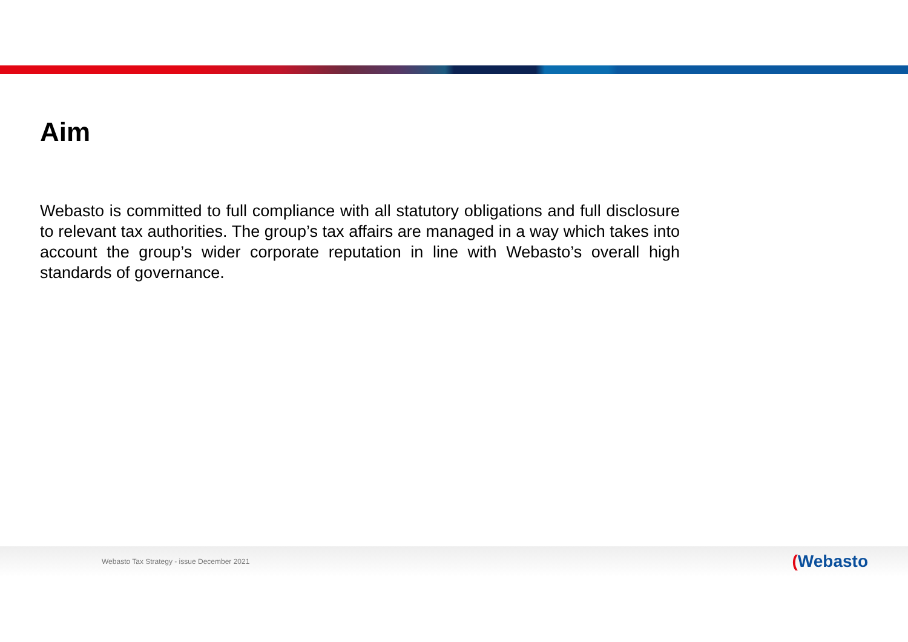Aim
Webasto is committed to full compliance with all statutory obligations and full disclosure to relevant tax authorities. The group’s tax affairs are managed in a way which takes into account the group’s wider corporate reputation in line with Webasto’s overall high standards of governance.
Webasto Tax Strategy - issue December 2021
(Webasto